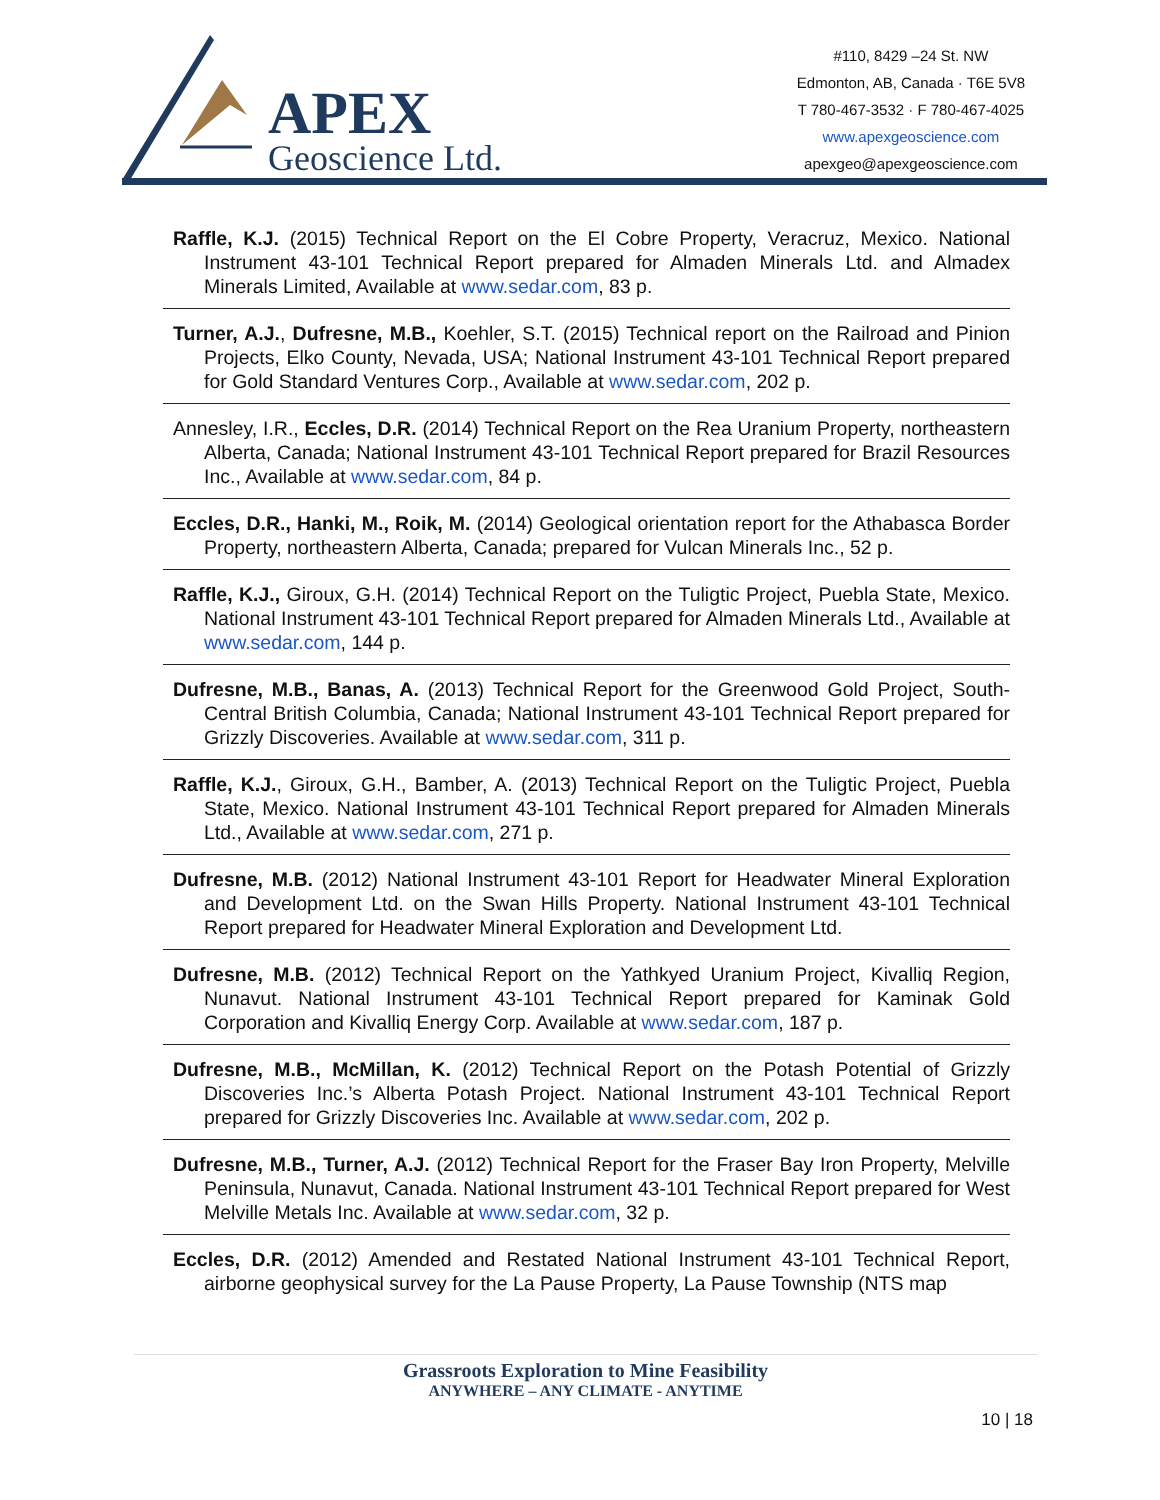APEX
Geoscience Ltd.
#110, 8429 –24 St. NW
Edmonton, AB, Canada · T6E 5V8
T 780-467-3532 · F 780-467-4025
www.apexgeoscience.com
apexgeo@apexgeoscience.com
Raffle, K.J. (2015) Technical Report on the El Cobre Property, Veracruz, Mexico. National Instrument 43-101 Technical Report prepared for Almaden Minerals Ltd. and Almadex Minerals Limited, Available at www.sedar.com, 83 p.
Turner, A.J., Dufresne, M.B., Koehler, S.T. (2015) Technical report on the Railroad and Pinion Projects, Elko County, Nevada, USA; National Instrument 43-101 Technical Report prepared for Gold Standard Ventures Corp., Available at www.sedar.com, 202 p.
Annesley, I.R., Eccles, D.R. (2014) Technical Report on the Rea Uranium Property, northeastern Alberta, Canada; National Instrument 43-101 Technical Report prepared for Brazil Resources Inc., Available at www.sedar.com, 84 p.
Eccles, D.R., Hanki, M., Roik, M. (2014) Geological orientation report for the Athabasca Border Property, northeastern Alberta, Canada; prepared for Vulcan Minerals Inc., 52 p.
Raffle, K.J., Giroux, G.H. (2014) Technical Report on the Tuligtic Project, Puebla State, Mexico. National Instrument 43-101 Technical Report prepared for Almaden Minerals Ltd., Available at www.sedar.com, 144 p.
Dufresne, M.B., Banas, A. (2013) Technical Report for the Greenwood Gold Project, South-Central British Columbia, Canada; National Instrument 43-101 Technical Report prepared for Grizzly Discoveries. Available at www.sedar.com, 311 p.
Raffle, K.J., Giroux, G.H., Bamber, A. (2013) Technical Report on the Tuligtic Project, Puebla State, Mexico. National Instrument 43-101 Technical Report prepared for Almaden Minerals Ltd., Available at www.sedar.com, 271 p.
Dufresne, M.B. (2012) National Instrument 43-101 Report for Headwater Mineral Exploration and Development Ltd. on the Swan Hills Property. National Instrument 43-101 Technical Report prepared for Headwater Mineral Exploration and Development Ltd.
Dufresne, M.B. (2012) Technical Report on the Yathkyed Uranium Project, Kivalliq Region, Nunavut. National Instrument 43-101 Technical Report prepared for Kaminak Gold Corporation and Kivalliq Energy Corp. Available at www.sedar.com, 187 p.
Dufresne, M.B., McMillan, K. (2012) Technical Report on the Potash Potential of Grizzly Discoveries Inc.’s Alberta Potash Project. National Instrument 43-101 Technical Report prepared for Grizzly Discoveries Inc. Available at www.sedar.com, 202 p.
Dufresne, M.B., Turner, A.J. (2012) Technical Report for the Fraser Bay Iron Property, Melville Peninsula, Nunavut, Canada. National Instrument 43-101 Technical Report prepared for West Melville Metals Inc. Available at www.sedar.com, 32 p.
Eccles, D.R. (2012) Amended and Restated National Instrument 43-101 Technical Report, airborne geophysical survey for the La Pause Property, La Pause Township (NTS map
Grassroots Exploration to Mine Feasibility
ANYWHERE – ANY CLIMATE - ANYTIME
10 | 18